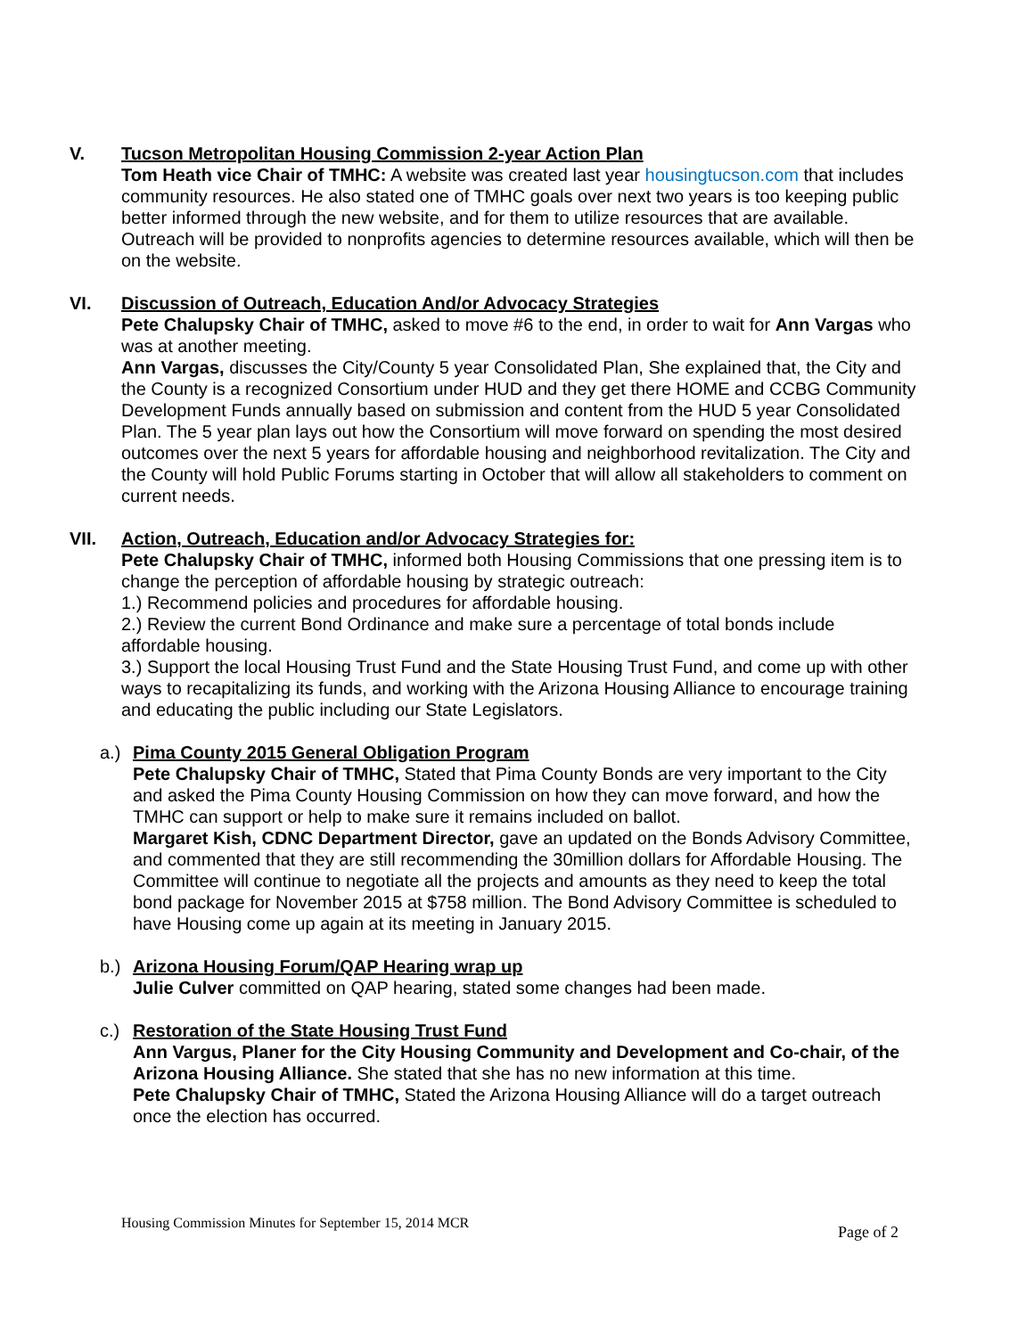V. Tucson Metropolitan Housing Commission 2-year Action Plan
Tom Heath vice Chair of TMHC: A website was created last year housingtucson.com that includes community resources. He also stated one of TMHC goals over next two years is too keeping public better informed through the new website, and for them to utilize resources that are available. Outreach will be provided to nonprofits agencies to determine resources available, which will then be on the website.
VI. Discussion of Outreach, Education And/or Advocacy Strategies
Pete Chalupsky Chair of TMHC, asked to move #6 to the end, in order to wait for Ann Vargas who was at another meeting.
Ann Vargas, discusses the City/County 5 year Consolidated Plan, She explained that, the City and the County is a recognized Consortium under HUD and they get there HOME and CCBG Community Development Funds annually based on submission and content from the HUD 5 year Consolidated Plan. The 5 year plan lays out how the Consortium will move forward on spending the most desired outcomes over the next 5 years for affordable housing and neighborhood revitalization. The City and the County will hold Public Forums starting in October that will allow all stakeholders to comment on current needs.
VII. Action, Outreach, Education and/or Advocacy Strategies for:
Pete Chalupsky Chair of TMHC, informed both Housing Commissions that one pressing item is to change the perception of affordable housing by strategic outreach:
1.) Recommend policies and procedures for affordable housing.
2.) Review the current Bond Ordinance and make sure a percentage of total bonds include affordable housing.
3.) Support the local Housing Trust Fund and the State Housing Trust Fund, and come up with other ways to recapitalizing its funds, and working with the Arizona Housing Alliance to encourage training and educating the public including our State Legislators.
a.) Pima County 2015 General Obligation Program
Pete Chalupsky Chair of TMHC, Stated that Pima County Bonds are very important to the City and asked the Pima County Housing Commission on how they can move forward, and how the TMHC can support or help to make sure it remains included on ballot.
Margaret Kish, CDNC Department Director, gave an updated on the Bonds Advisory Committee, and commented that they are still recommending the 30million dollars for Affordable Housing. The Committee will continue to negotiate all the projects and amounts as they need to keep the total bond package for November 2015 at $758 million. The Bond Advisory Committee is scheduled to have Housing come up again at its meeting in January 2015.
b.) Arizona Housing Forum/QAP Hearing wrap up
Julie Culver committed on QAP hearing, stated some changes had been made.
c.) Restoration of the State Housing Trust Fund
Ann Vargus, Planer for the City Housing Community and Development and Co-chair, of the Arizona Housing Alliance. She stated that she has no new information at this time.
Pete Chalupsky Chair of TMHC, Stated the Arizona Housing Alliance will do a target outreach once the election has occurred.
Housing Commission Minutes for September 15, 2014 MCR Page of 2